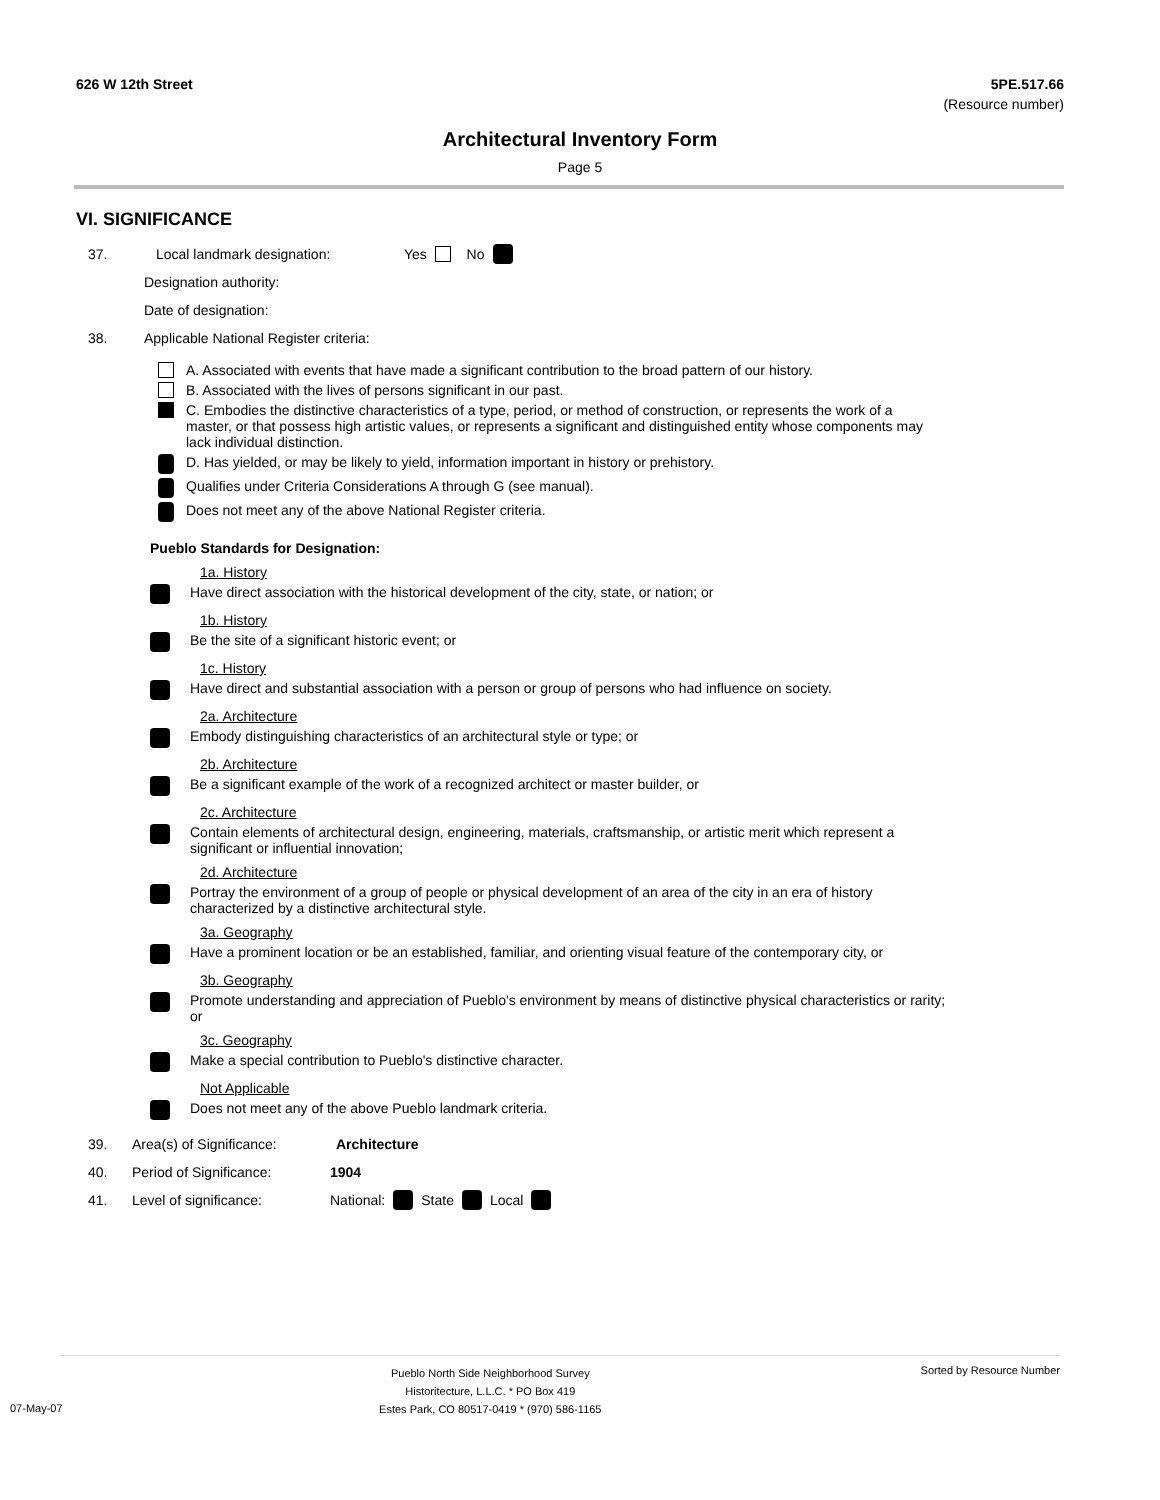626 W 12th Street 5PE.517.66
(Resource number)
Architectural Inventory Form
Page 5
VI. SIGNIFICANCE
37. Local landmark designation: Yes No
Designation authority:
Date of designation:
38. Applicable National Register criteria:
A. Associated with events that have made a significant contribution to the broad pattern of our history.
B. Associated with the lives of persons significant in our past.
C. Embodies the distinctive characteristics of a type, period, or method of construction, or represents the work of a master, or that possess high artistic values, or represents a significant and distinguished entity whose components may lack individual distinction.
D. Has yielded, or may be likely to yield, information important in history or prehistory.
Qualifies under Criteria Considerations A through G (see manual).
Does not meet any of the above National Register criteria.
Pueblo Standards for Designation:
1a. History
Have direct association with the historical development of the city, state, or nation; or
1b. History
Be the site of a significant historic event; or
1c. History
Have direct and substantial association with a person or group of persons who had influence on society.
2a. Architecture
Embody distinguishing characteristics of an architectural style or type; or
2b. Architecture
Be a significant example of the work of a recognized architect or master builder, or
2c. Architecture
Contain elements of architectural design, engineering, materials, craftsmanship, or artistic merit which represent a significant or influential innovation;
2d. Architecture
Portray the environment of a group of people or physical development of an area of the city in an era of history characterized by a distinctive architectural style.
3a. Geography
Have a prominent location or be an established, familiar, and orienting visual feature of the contemporary city, or
3b. Geography
Promote understanding and appreciation of Pueblo's environment by means of distinctive physical characteristics or rarity; or
3c. Geography
Make a special contribution to Pueblo's distinctive character.
Not Applicable
Does not meet any of the above Pueblo landmark criteria.
39. Area(s) of Significance: Architecture
40. Period of Significance: 1904
41. Level of significance: National: State Local
Pueblo North Side Neighborhood Survey
Historitecture, L.L.C. * PO Box 419
Estes Park, CO 80517-0419 * (970) 586-1165 Sorted by Resource Number
07-May-07